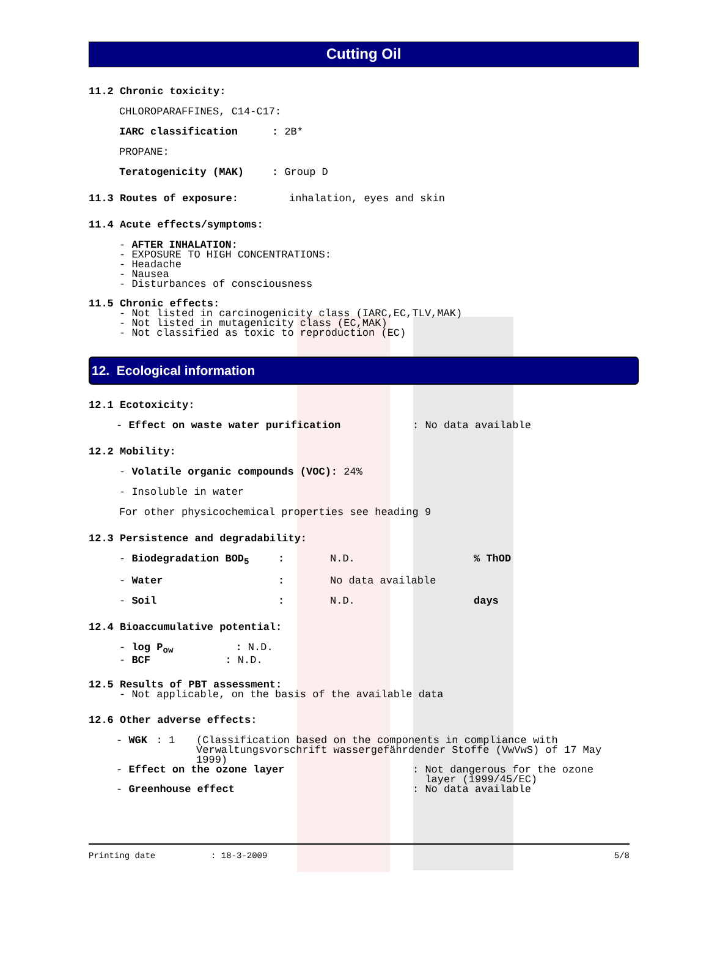Cutting Oil
11.2 Chronic toxicity:
CHLOROPARAFFINES, C14-C17:
IARC classification: 2B*
PROPANE:
Teratogenicity (MAK): Group D
11.3 Routes of exposure: inhalation, eyes and skin
11.4 Acute effects/symptoms:
- AFTER INHALATION:
- EXPOSURE TO HIGH CONCENTRATIONS:
- Headache
- Nausea
- Disturbances of consciousness
11.5 Chronic effects:
- Not listed in carcinogenicity class (IARC,EC,TLV,MAK)
- Not listed in mutagenicity class (EC,MAK)
- Not classified as toxic to reproduction (EC)
12. Ecological information
12.1 Ecotoxicity:
- Effect on waste water purification: No data available
12.2 Mobility:
- Volatile organic compounds (VOC): 24%
- Insoluble in water
For other physicochemical properties see heading 9
12.3 Persistence and degradability:
- Biodegradation BOD<sub>5</sub>: N.D.% ThOD
- Water: No data available
- Soil: N.D. days
12.4 Bioaccumulative potential:
- log P<sub>ow</sub> : N.D.
- BCF : N.D.
12.5 Results of PBT assessment:
- Not applicable, on the basis of the available data
12.6 Other adverse effects:
- WGK: 1 (Classification based on the components in compliance with Verwaltungsvorschrift wassergefährdender Stoffe (VwVwS) of 17 May 1999)
- Effect on the ozone layer: Not dangerous for the ozone
layer (1999/45/EC)
- Greenhouse effect: No data available
Printing date: 18-3-2009 5/8